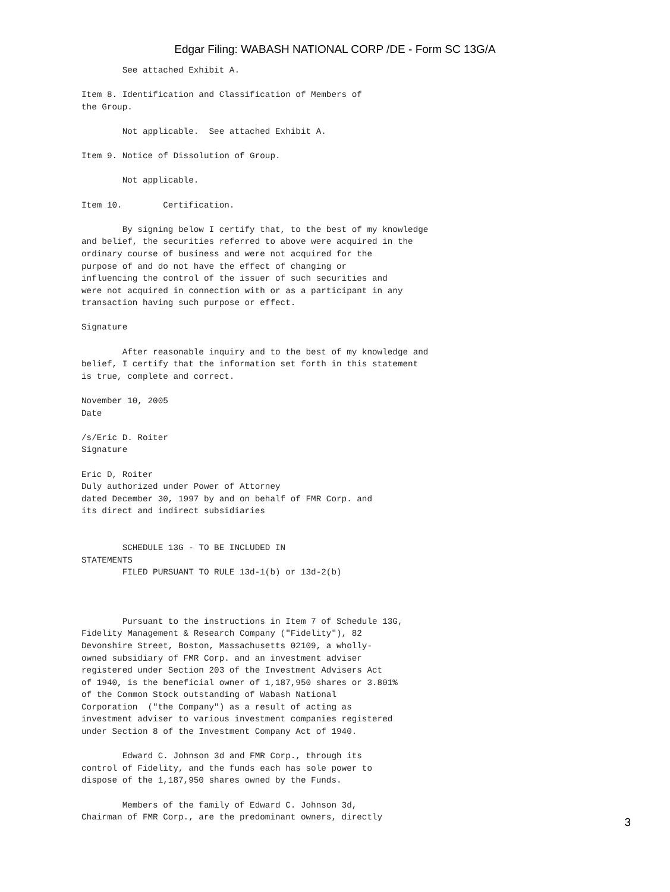Edgar Filing: WABASH NATIONAL CORP /DE - Form SC 13G/A
        See attached Exhibit A.

Item 8. Identification and Classification of Members of
the Group.

        Not applicable.  See attached Exhibit A.

Item 9. Notice of Dissolution of Group.

        Not applicable.

Item 10.        Certification.

        By signing below I certify that, to the best of my knowledge
and belief, the securities referred to above were acquired in the
ordinary course of business and were not acquired for the
purpose of and do not have the effect of changing or
influencing the control of the issuer of such securities and
were not acquired in connection with or as a participant in any
transaction having such purpose or effect.

Signature

        After reasonable inquiry and to the best of my knowledge and
belief, I certify that the information set forth in this statement
is true, complete and correct.

November 10, 2005
Date

/s/Eric D. Roiter
Signature

Eric D, Roiter
Duly authorized under Power of Attorney
dated December 30, 1997 by and on behalf of FMR Corp. and
its direct and indirect subsidiaries


        SCHEDULE 13G - TO BE INCLUDED IN
STATEMENTS
        FILED PURSUANT TO RULE 13d-1(b) or 13d-2(b)



        Pursuant to the instructions in Item 7 of Schedule 13G,
Fidelity Management & Research Company ("Fidelity"), 82
Devonshire Street, Boston, Massachusetts 02109, a wholly-
owned subsidiary of FMR Corp. and an investment adviser
registered under Section 203 of the Investment Advisers Act
of 1940, is the beneficial owner of 1,187,950 shares or 3.801%
of the Common Stock outstanding of Wabash National
Corporation  ("the Company") as a result of acting as
investment adviser to various investment companies registered
under Section 8 of the Investment Company Act of 1940.

        Edward C. Johnson 3d and FMR Corp., through its
control of Fidelity, and the funds each has sole power to
dispose of the 1,187,950 shares owned by the Funds.

        Members of the family of Edward C. Johnson 3d,
Chairman of FMR Corp., are the predominant owners, directly
3